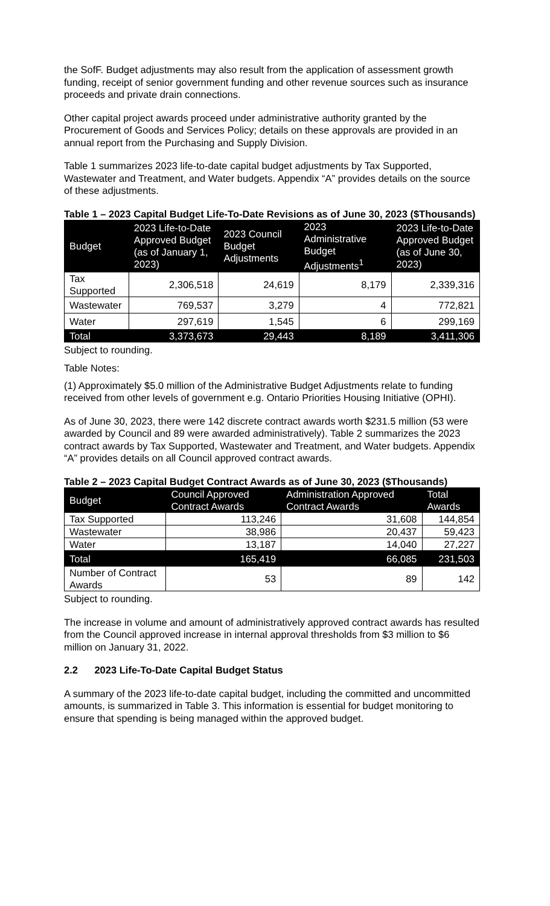the SofF. Budget adjustments may also result from the application of assessment growth funding, receipt of senior government funding and other revenue sources such as insurance proceeds and private drain connections.
Other capital project awards proceed under administrative authority granted by the Procurement of Goods and Services Policy; details on these approvals are provided in an annual report from the Purchasing and Supply Division.
Table 1 summarizes 2023 life-to-date capital budget adjustments by Tax Supported, Wastewater and Treatment, and Water budgets. Appendix “A” provides details on the source of these adjustments.
Table 1 – 2023 Capital Budget Life-To-Date Revisions as of June 30, 2023 ($Thousands)
| Budget | 2023 Life-to-Date Approved Budget (as of January 1, 2023) | 2023 Council Budget Adjustments | 2023 Administrative Budget Adjustments<sup>1</sup> | 2023 Life-to-Date Approved Budget (as of June 30, 2023) |
| --- | --- | --- | --- | --- |
| Tax Supported | 2,306,518 | 24,619 | 8,179 | 2,339,316 |
| Wastewater | 769,537 | 3,279 | 4 | 772,821 |
| Water | 297,619 | 1,545 | 6 | 299,169 |
| Total | 3,373,673 | 29,443 | 8,189 | 3,411,306 |
Subject to rounding.
Table Notes:
(1) Approximately $5.0 million of the Administrative Budget Adjustments relate to funding received from other levels of government e.g. Ontario Priorities Housing Initiative (OPHI).
As of June 30, 2023, there were 142 discrete contract awards worth $231.5 million (53 were awarded by Council and 89 were awarded administratively). Table 2 summarizes the 2023 contract awards by Tax Supported, Wastewater and Treatment, and Water budgets. Appendix “A” provides details on all Council approved contract awards.
Table 2 – 2023 Capital Budget Contract Awards as of June 30, 2023 ($Thousands)
| Budget | Council Approved Contract Awards | Administration Approved Contract Awards | Total Awards |
| --- | --- | --- | --- |
| Tax Supported | 113,246 | 31,608 | 144,854 |
| Wastewater | 38,986 | 20,437 | 59,423 |
| Water | 13,187 | 14,040 | 27,227 |
| Total | 165,419 | 66,085 | 231,503 |
| Number of Contract Awards | 53 | 89 | 142 |
Subject to rounding.
The increase in volume and amount of administratively approved contract awards has resulted from the Council approved increase in internal approval thresholds from $3 million to $6 million on January 31, 2022.
2.2 2023 Life-To-Date Capital Budget Status
A summary of the 2023 life-to-date capital budget, including the committed and uncommitted amounts, is summarized in Table 3. This information is essential for budget monitoring to ensure that spending is being managed within the approved budget.